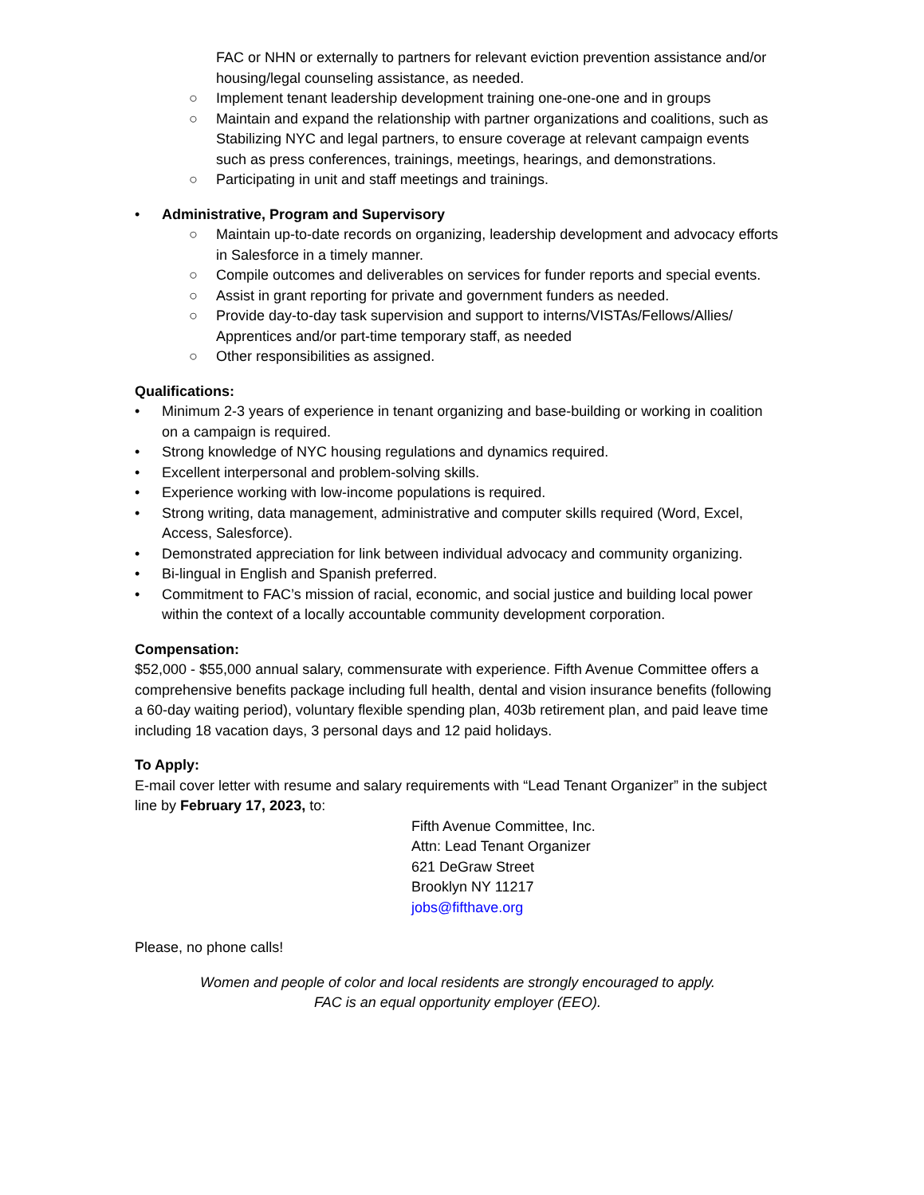FAC or NHN or externally to partners for relevant eviction prevention assistance and/or housing/legal counseling assistance, as needed.
○ Implement tenant leadership development training one-one-one and in groups
○ Maintain and expand the relationship with partner organizations and coalitions, such as Stabilizing NYC and legal partners, to ensure coverage at relevant campaign events such as press conferences, trainings, meetings, hearings, and demonstrations.
○ Participating in unit and staff meetings and trainings.
• Administrative, Program and Supervisory
○ Maintain up-to-date records on organizing, leadership development and advocacy efforts in Salesforce in a timely manner.
○ Compile outcomes and deliverables on services for funder reports and special events.
○ Assist in grant reporting for private and government funders as needed.
○ Provide day-to-day task supervision and support to interns/VISTAs/Fellows/Allies/ Apprentices and/or part-time temporary staff, as needed
○ Other responsibilities as assigned.
Qualifications:
• Minimum 2-3 years of experience in tenant organizing and base-building or working in coalition on a campaign is required.
• Strong knowledge of NYC housing regulations and dynamics required.
• Excellent interpersonal and problem-solving skills.
• Experience working with low-income populations is required.
• Strong writing, data management, administrative and computer skills required (Word, Excel, Access, Salesforce).
• Demonstrated appreciation for link between individual advocacy and community organizing.
• Bi-lingual in English and Spanish preferred.
• Commitment to FAC’s mission of racial, economic, and social justice and building local power within the context of a locally accountable community development corporation.
Compensation:
$52,000 - $55,000 annual salary, commensurate with experience. Fifth Avenue Committee offers a comprehensive benefits package including full health, dental and vision insurance benefits (following a 60-day waiting period), voluntary flexible spending plan, 403b retirement plan, and paid leave time including 18 vacation days, 3 personal days and 12 paid holidays.
To Apply:
E-mail cover letter with resume and salary requirements with “Lead Tenant Organizer” in the subject line by February 17, 2023, to:
Fifth Avenue Committee, Inc.
Attn: Lead Tenant Organizer
621 DeGraw Street
Brooklyn NY 11217
jobs@fifthave.org
Please, no phone calls!
Women and people of color and local residents are strongly encouraged to apply.
FAC is an equal opportunity employer (EEO).